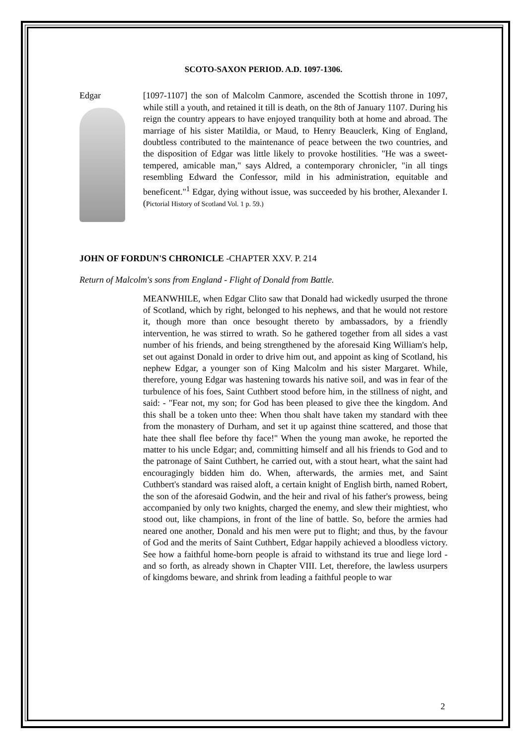SCOTO-SAXON PERIOD. A.D. 1097-1306.
Edgar [1097-1107] the son of Malcolm Canmore, ascended the Scottish throne in 1097, while still a youth, and retained it till is death, on the 8th of January 1107. During his reign the country appears to have enjoyed tranquility both at home and abroad. The marriage of his sister Matildia, or Maud, to Henry Beauclerk, King of England, doubtless contributed to the maintenance of peace between the two countries, and the disposition of Edgar was little likely to provoke hostilities. "He was a sweet-tempered, amicable man," says Aldred, a contemporary chronicler, "in all tings resembling Edward the Confessor, mild in his administration, equitable and beneficent."<sup>1</sup> Edgar, dying without issue, was succeeded by his brother, Alexander I. (Pictorial History of Scotland Vol. 1 p. 59.)
JOHN OF FORDUN'S CHRONICLE -CHAPTER XXV. P. 214
Return of Malcolm's sons from England - Flight of Donald from Battle.
MEANWHILE, when Edgar Clito saw that Donald had wickedly usurped the throne of Scotland, which by right, belonged to his nephews, and that he would not restore it, though more than once besought thereto by ambassadors, by a friendly intervention, he was stirred to wrath. So he gathered together from all sides a vast number of his friends, and being strengthened by the aforesaid King William's help, set out against Donald in order to drive him out, and appoint as king of Scotland, his nephew Edgar, a younger son of King Malcolm and his sister Margaret. While, therefore, young Edgar was hastening towards his native soil, and was in fear of the turbulence of his foes, Saint Cuthbert stood before him, in the stillness of night, and said: - "Fear not, my son; for God has been pleased to give thee the kingdom. And this shall be a token unto thee: When thou shalt have taken my standard with thee from the monastery of Durham, and set it up against thine scattered, and those that hate thee shall flee before thy face!" When the young man awoke, he reported the matter to his uncle Edgar; and, committing himself and all his friends to God and to the patronage of Saint Cuthbert, he carried out, with a stout heart, what the saint had encouragingly bidden him do. When, afterwards, the armies met, and Saint Cuthbert's standard was raised aloft, a certain knight of English birth, named Robert, the son of the aforesaid Godwin, and the heir and rival of his father's prowess, being accompanied by only two knights, charged the enemy, and slew their mightiest, who stood out, like champions, in front of the line of battle. So, before the armies had neared one another, Donald and his men were put to flight; and thus, by the favour of God and the merits of Saint Cuthbert, Edgar happily achieved a bloodless victory. See how a faithful home-born people is afraid to withstand its true and liege lord - and so forth, as already shown in Chapter VIII. Let, therefore, the lawless usurpers of kingdoms beware, and shrink from leading a faithful people to war
2